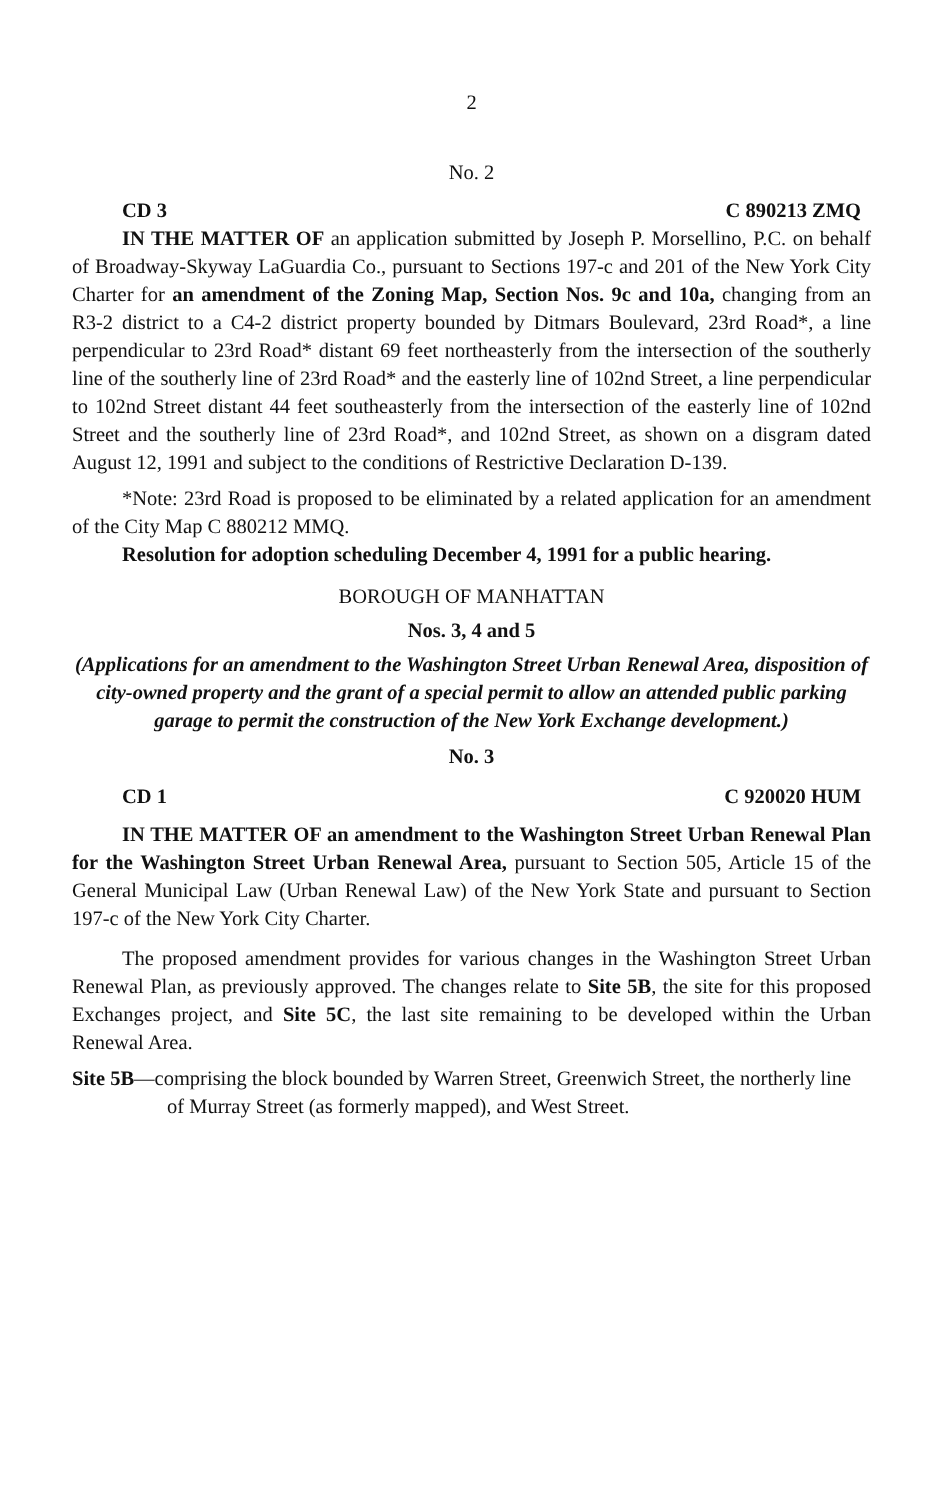2
No. 2
CD 3 C 890213 ZMQ
IN THE MATTER OF an application submitted by Joseph P. Morsellino, P.C. on behalf of Broadway-Skyway LaGuardia Co., pursuant to Sections 197-c and 201 of the New York City Charter for an amendment of the Zoning Map, Section Nos. 9c and 10a, changing from an R3-2 district to a C4-2 district property bounded by Ditmars Boulevard, 23rd Road*, a line perpendicular to 23rd Road* distant 69 feet northeasterly from the intersection of the southerly line of the southerly line of 23rd Road* and the easterly line of 102nd Street, a line perpendicular to 102nd Street distant 44 feet southeasterly from the intersection of the easterly line of 102nd Street and the southerly line of 23rd Road*, and 102nd Street, as shown on a disgram dated August 12, 1991 and subject to the conditions of Restrictive Declaration D-139.
*Note: 23rd Road is proposed to be eliminated by a related application for an amendment of the City Map C 880212 MMQ.
Resolution for adoption scheduling December 4, 1991 for a public hearing.
BOROUGH OF MANHATTAN
Nos. 3, 4 and 5
(Applications for an amendment to the Washington Street Urban Renewal Area, disposition of city-owned property and the grant of a special permit to allow an attended public parking garage to permit the construction of the New York Exchange development.)
No. 3
CD 1 C 920020 HUM
IN THE MATTER OF an amendment to the Washington Street Urban Renewal Plan for the Washington Street Urban Renewal Area, pursuant to Section 505, Article 15 of the General Municipal Law (Urban Renewal Law) of the New York State and pursuant to Section 197-c of the New York City Charter.
The proposed amendment provides for various changes in the Washington Street Urban Renewal Plan, as previously approved. The changes relate to Site 5B, the site for this proposed Exchanges project, and Site 5C, the last site remaining to be developed within the Urban Renewal Area.
Site 5B—comprising the block bounded by Warren Street, Greenwich Street, the northerly line of Murray Street (as formerly mapped), and West Street.